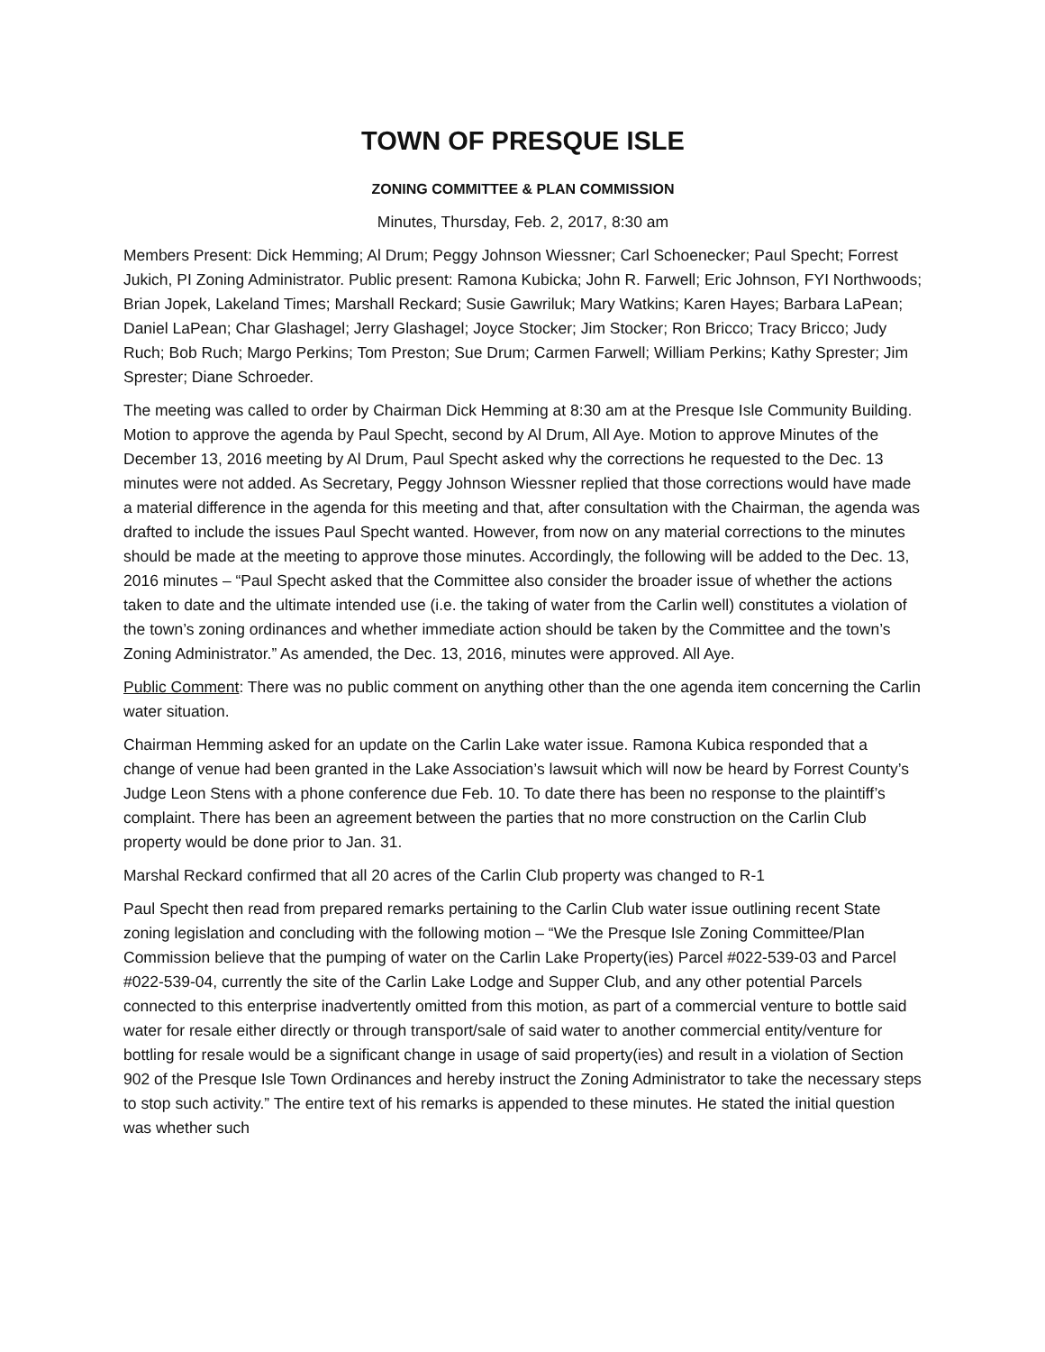TOWN OF PRESQUE ISLE
ZONING COMMITTEE & PLAN COMMISSION
Minutes, Thursday, Feb. 2, 2017, 8:30 am
Members Present: Dick Hemming; Al Drum; Peggy Johnson Wiessner; Carl Schoenecker; Paul Specht; Forrest Jukich, PI Zoning Administrator. Public present: Ramona Kubicka; John R. Farwell; Eric Johnson, FYI Northwoods; Brian Jopek, Lakeland Times; Marshall Reckard; Susie Gawriluk; Mary Watkins; Karen Hayes; Barbara LaPean; Daniel LaPean; Char Glashagel; Jerry Glashagel; Joyce Stocker; Jim Stocker; Ron Bricco; Tracy Bricco; Judy Ruch; Bob Ruch; Margo Perkins; Tom Preston; Sue Drum; Carmen Farwell; William Perkins; Kathy Sprester; Jim Sprester; Diane Schroeder.
The meeting was called to order by Chairman Dick Hemming at 8:30 am at the Presque Isle Community Building. Motion to approve the agenda by Paul Specht, second by Al Drum, All Aye. Motion to approve Minutes of the December 13, 2016 meeting by Al Drum, Paul Specht asked why the corrections he requested to the Dec. 13 minutes were not added. As Secretary, Peggy Johnson Wiessner replied that those corrections would have made a material difference in the agenda for this meeting and that, after consultation with the Chairman, the agenda was drafted to include the issues Paul Specht wanted. However, from now on any material corrections to the minutes should be made at the meeting to approve those minutes. Accordingly, the following will be added to the Dec. 13, 2016 minutes – “Paul Specht asked that the Committee also consider the broader issue of whether the actions taken to date and the ultimate intended use (i.e. the taking of water from the Carlin well) constitutes a violation of the town’s zoning ordinances and whether immediate action should be taken by the Committee and the town’s Zoning Administrator.” As amended, the Dec. 13, 2016, minutes were approved. All Aye.
Public Comment: There was no public comment on anything other than the one agenda item concerning the Carlin water situation.
Chairman Hemming asked for an update on the Carlin Lake water issue. Ramona Kubica responded that a change of venue had been granted in the Lake Association’s lawsuit which will now be heard by Forrest County’s Judge Leon Stens with a phone conference due Feb. 10. To date there has been no response to the plaintiff’s complaint. There has been an agreement between the parties that no more construction on the Carlin Club property would be done prior to Jan. 31.
Marshal Reckard confirmed that all 20 acres of the Carlin Club property was changed to R-1
Paul Specht then read from prepared remarks pertaining to the Carlin Club water issue outlining recent State zoning legislation and concluding with the following motion – “We the Presque Isle Zoning Committee/Plan Commission believe that the pumping of water on the Carlin Lake Property(ies) Parcel #022-539-03 and Parcel #022-539-04, currently the site of the Carlin Lake Lodge and Supper Club, and any other potential Parcels connected to this enterprise inadvertently omitted from this motion, as part of a commercial venture to bottle said water for resale either directly or through transport/sale of said water to another commercial entity/venture for bottling for resale would be a significant change in usage of said property(ies) and result in a violation of Section 902 of the Presque Isle Town Ordinances and hereby instruct the Zoning Administrator to take the necessary steps to stop such activity.” The entire text of his remarks is appended to these minutes. He stated the initial question was whether such